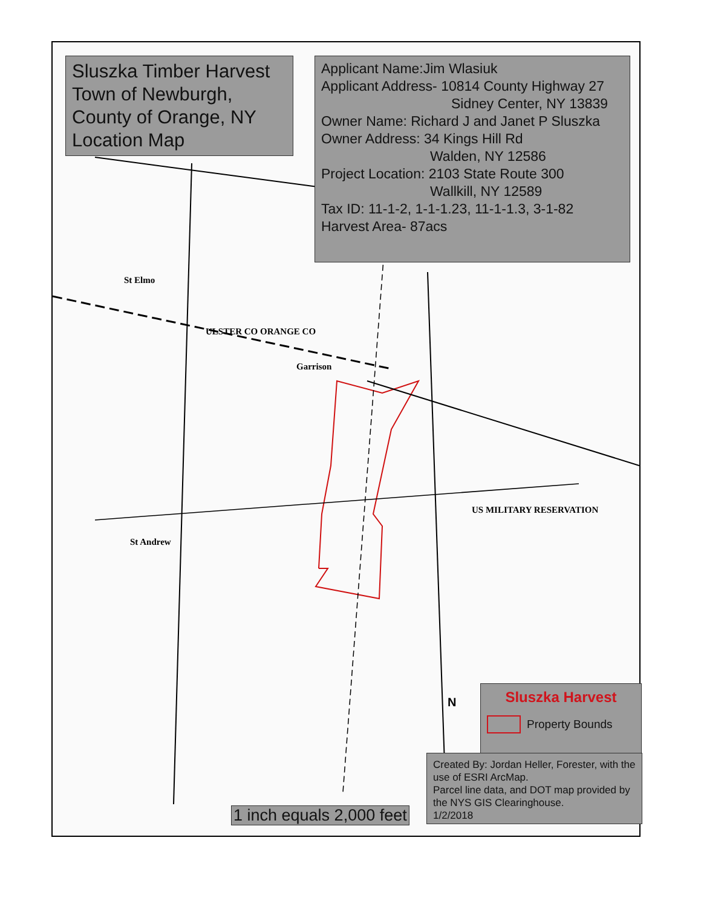Sluszka Timber Harvest
Town of Newburgh,
County of Orange, NY
Location Map
Applicant Name:Jim Wlasiuk
Applicant Address- 10814 County Highway 27
Sidney Center, NY 13839
Owner Name: Richard J and Janet P Sluszka
Owner Address: 34 Kings Hill Rd
Walden, NY 12586
Project Location: 2103 State Route 300
Wallkill, NY 12589
Tax ID: 11-1-2, 1-1-1.23, 11-1-1.3, 3-1-82
Harvest Area- 87acs
St Elmo
ULSTER CO ORANGE CO
Garrison
St Andrew
US MILITARY RESERVATION
N
Sluszka Harvest
Property Bounds
Created By: Jordan Heller, Forester, with the use of ESRI ArcMap.
Parcel line data, and DOT map provided by the NYS GIS Clearinghouse.
1/2/2018
1 inch equals 2,000 feet